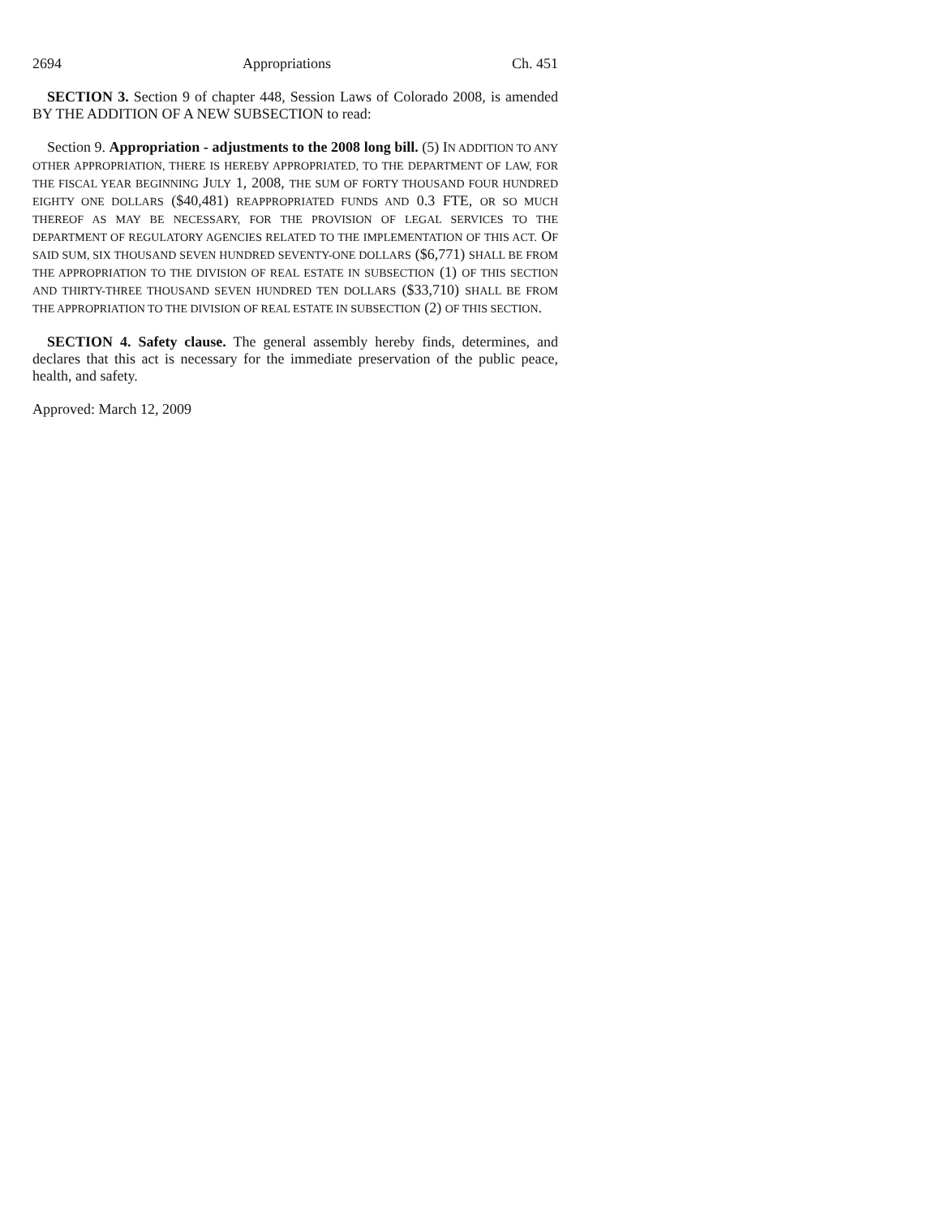2694 Appropriations Ch. 451
SECTION 3. Section 9 of chapter 448, Session Laws of Colorado 2008, is amended BY THE ADDITION OF A NEW SUBSECTION to read:
Section 9. Appropriation - adjustments to the 2008 long bill. (5) IN ADDITION TO ANY OTHER APPROPRIATION, THERE IS HEREBY APPROPRIATED, TO THE DEPARTMENT OF LAW, FOR THE FISCAL YEAR BEGINNING JULY 1, 2008, THE SUM OF FORTY THOUSAND FOUR HUNDRED EIGHTY ONE DOLLARS ($40,481) REAPPROPRIATED FUNDS AND 0.3 FTE, OR SO MUCH THEREOF AS MAY BE NECESSARY, FOR THE PROVISION OF LEGAL SERVICES TO THE DEPARTMENT OF REGULATORY AGENCIES RELATED TO THE IMPLEMENTATION OF THIS ACT. OF SAID SUM, SIX THOUSAND SEVEN HUNDRED SEVENTY-ONE DOLLARS ($6,771) SHALL BE FROM THE APPROPRIATION TO THE DIVISION OF REAL ESTATE IN SUBSECTION (1) OF THIS SECTION AND THIRTY-THREE THOUSAND SEVEN HUNDRED TEN DOLLARS ($33,710) SHALL BE FROM THE APPROPRIATION TO THE DIVISION OF REAL ESTATE IN SUBSECTION (2) OF THIS SECTION.
SECTION 4. Safety clause. The general assembly hereby finds, determines, and declares that this act is necessary for the immediate preservation of the public peace, health, and safety.
Approved: March 12, 2009